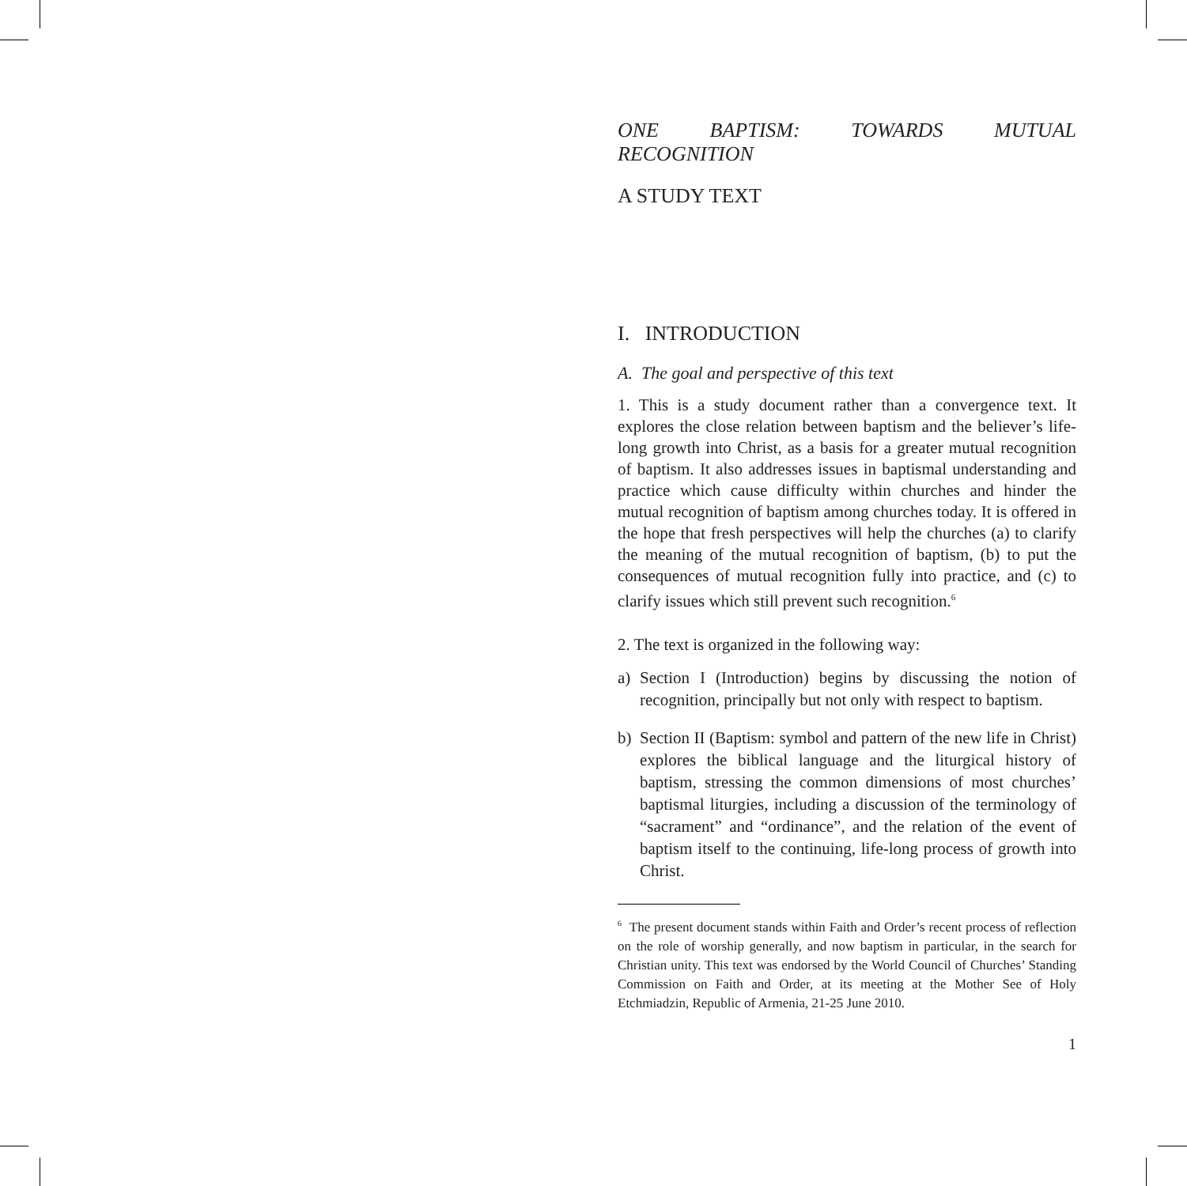ONE BAPTISM: TOWARDS MUTUAL RECOGNITION
A STUDY TEXT
I. INTRODUCTION
A. The goal and perspective of this text
1. This is a study document rather than a convergence text. It explores the close relation between baptism and the believer’s life-long growth into Christ, as a basis for a greater mutual recognition of baptism. It also addresses issues in baptismal understanding and practice which cause difficulty within churches and hinder the mutual recognition of baptism among churches today. It is offered in the hope that fresh perspectives will help the churches (a) to clarify the meaning of the mutual recognition of baptism, (b) to put the consequences of mutual recognition fully into practice, and (c) to clarify issues which still prevent such recognition.<sup>6</sup>
2. The text is organized in the following way:
a) Section I (Introduction) begins by discussing the notion of recognition, principally but not only with respect to baptism.
b) Section II (Baptism: symbol and pattern of the new life in Christ) explores the biblical language and the liturgical history of baptism, stressing the common dimensions of most churches’ baptismal liturgies, including a discussion of the terminology of “sacrament” and “ordinance”, and the relation of the event of baptism itself to the continuing, life-long process of growth into Christ.
<sup>6</sup> The present document stands within Faith and Order’s recent process of reflection on the role of worship generally, and now baptism in particular, in the search for Christian unity. This text was endorsed by the World Council of Churches’ Standing Commission on Faith and Order, at its meeting at the Mother See of Holy Etchmiadzin, Republic of Armenia, 21-25 June 2010.
1